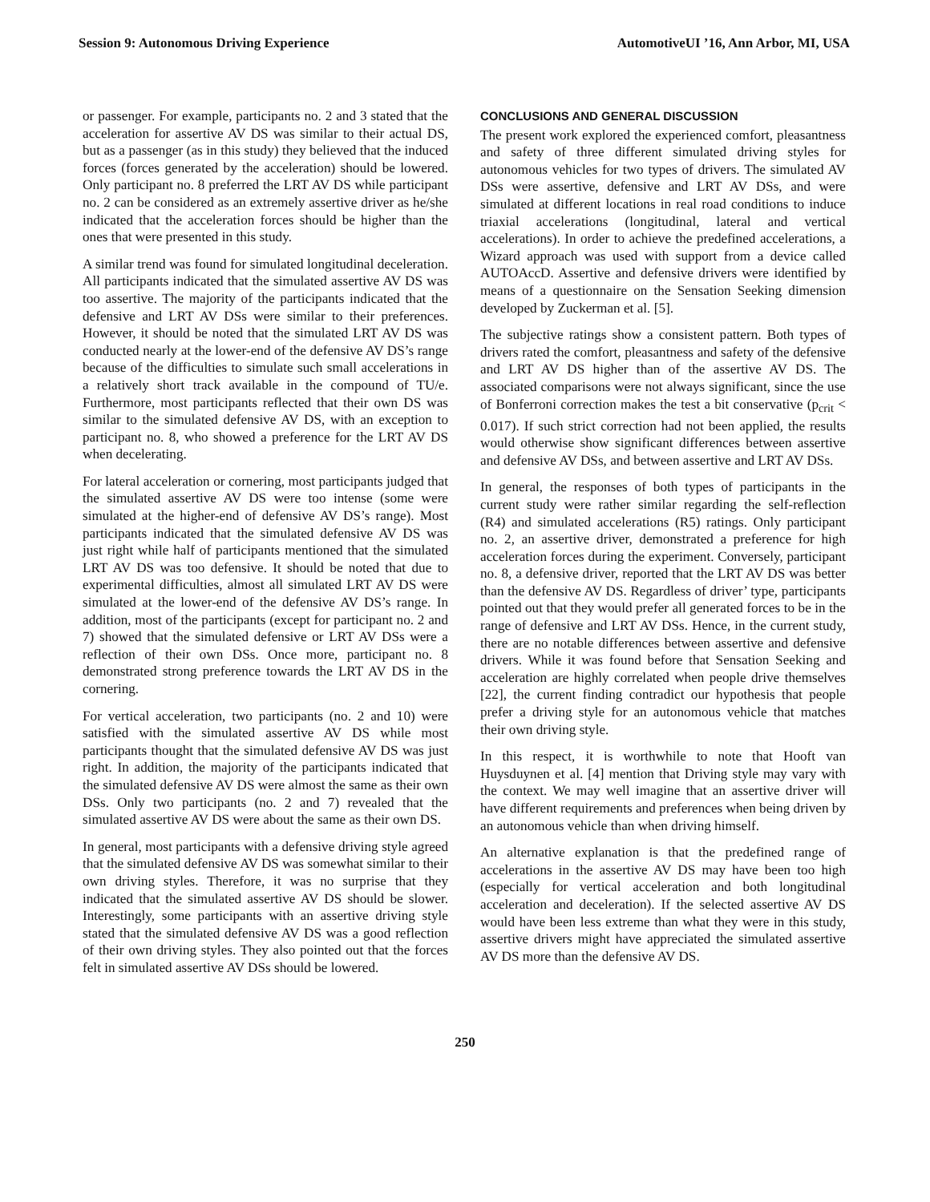Session 9: Autonomous Driving Experience AutomotiveUI ’16, Ann Arbor, MI, USA
or passenger. For example, participants no. 2 and 3 stated that the acceleration for assertive AV DS was similar to their actual DS, but as a passenger (as in this study) they believed that the induced forces (forces generated by the acceleration) should be lowered. Only participant no. 8 preferred the LRT AV DS while participant no. 2 can be considered as an extremely assertive driver as he/she indicated that the acceleration forces should be higher than the ones that were presented in this study.
A similar trend was found for simulated longitudinal deceleration. All participants indicated that the simulated assertive AV DS was too assertive. The majority of the participants indicated that the defensive and LRT AV DSs were similar to their preferences. However, it should be noted that the simulated LRT AV DS was conducted nearly at the lower-end of the defensive AV DS’s range because of the difficulties to simulate such small accelerations in a relatively short track available in the compound of TU/e. Furthermore, most participants reflected that their own DS was similar to the simulated defensive AV DS, with an exception to participant no. 8, who showed a preference for the LRT AV DS when decelerating.
For lateral acceleration or cornering, most participants judged that the simulated assertive AV DS were too intense (some were simulated at the higher-end of defensive AV DS’s range). Most participants indicated that the simulated defensive AV DS was just right while half of participants mentioned that the simulated LRT AV DS was too defensive. It should be noted that due to experimental difficulties, almost all simulated LRT AV DS were simulated at the lower-end of the defensive AV DS’s range. In addition, most of the participants (except for participant no. 2 and 7) showed that the simulated defensive or LRT AV DSs were a reflection of their own DSs. Once more, participant no. 8 demonstrated strong preference towards the LRT AV DS in the cornering.
For vertical acceleration, two participants (no. 2 and 10) were satisfied with the simulated assertive AV DS while most participants thought that the simulated defensive AV DS was just right. In addition, the majority of the participants indicated that the simulated defensive AV DS were almost the same as their own DSs. Only two participants (no. 2 and 7) revealed that the simulated assertive AV DS were about the same as their own DS.
In general, most participants with a defensive driving style agreed that the simulated defensive AV DS was somewhat similar to their own driving styles. Therefore, it was no surprise that they indicated that the simulated assertive AV DS should be slower. Interestingly, some participants with an assertive driving style stated that the simulated defensive AV DS was a good reflection of their own driving styles. They also pointed out that the forces felt in simulated assertive AV DSs should be lowered.
CONCLUSIONS AND GENERAL DISCUSSION
The present work explored the experienced comfort, pleasantness and safety of three different simulated driving styles for autonomous vehicles for two types of drivers. The simulated AV DSs were assertive, defensive and LRT AV DSs, and were simulated at different locations in real road conditions to induce triaxial accelerations (longitudinal, lateral and vertical accelerations). In order to achieve the predefined accelerations, a Wizard approach was used with support from a device called AUTOAccD. Assertive and defensive drivers were identified by means of a questionnaire on the Sensation Seeking dimension developed by Zuckerman et al. [5].
The subjective ratings show a consistent pattern. Both types of drivers rated the comfort, pleasantness and safety of the defensive and LRT AV DS higher than of the assertive AV DS. The associated comparisons were not always significant, since the use of Bonferroni correction makes the test a bit conservative (p<sub>crit</sub> < 0.017). If such strict correction had not been applied, the results would otherwise show significant differences between assertive and defensive AV DSs, and between assertive and LRT AV DSs.
In general, the responses of both types of participants in the current study were rather similar regarding the self-reflection (R4) and simulated accelerations (R5) ratings. Only participant no. 2, an assertive driver, demonstrated a preference for high acceleration forces during the experiment. Conversely, participant no. 8, a defensive driver, reported that the LRT AV DS was better than the defensive AV DS. Regardless of driver’ type, participants pointed out that they would prefer all generated forces to be in the range of defensive and LRT AV DSs. Hence, in the current study, there are no notable differences between assertive and defensive drivers. While it was found before that Sensation Seeking and acceleration are highly correlated when people drive themselves [22], the current finding contradict our hypothesis that people prefer a driving style for an autonomous vehicle that matches their own driving style.
In this respect, it is worthwhile to note that Hooft van Huysduynen et al. [4] mention that Driving style may vary with the context. We may well imagine that an assertive driver will have different requirements and preferences when being driven by an autonomous vehicle than when driving himself.
An alternative explanation is that the predefined range of accelerations in the assertive AV DS may have been too high (especially for vertical acceleration and both longitudinal acceleration and deceleration). If the selected assertive AV DS would have been less extreme than what they were in this study, assertive drivers might have appreciated the simulated assertive AV DS more than the defensive AV DS.
250